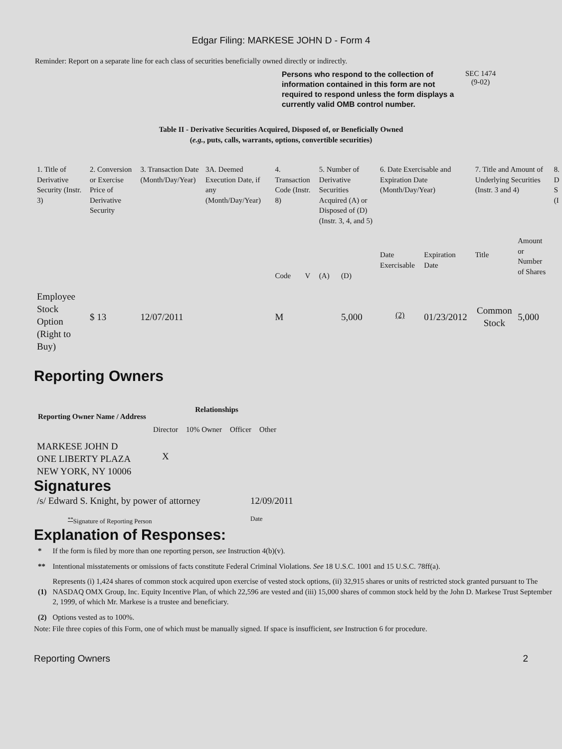Edgar Filing: MARKESE JOHN D - Form 4
Reminder: Report on a separate line for each class of securities beneficially owned directly or indirectly.
Persons who respond to the collection of information contained in this form are not required to respond unless the form displays a currently valid OMB control number.
SEC 1474
(9-02)
Table II - Derivative Securities Acquired, Disposed of, or Beneficially Owned
(e.g., puts, calls, warrants, options, convertible securities)
| 1. Title of Derivative Security (Instr. 3) | 2. Conversion or Exercise Price of Derivative Security | 3. Transaction Date (Month/Day/Year) | 3A. Deemed Execution Date, if any (Month/Day/Year) | 4. Transaction Code (Instr. 8) | | 5. Number of Derivative Securities Acquired (A) or Disposed of (D) (Instr. 3, 4, and 5) | | 6. Date Exercisable and Expiration Date (Month/Day/Year) | | 7. Title and Amount of Underlying Securities (Instr. 3 and 4) | | 8. D S (I |
| | | | | Code | V | (A) | (D) | Date Exercisable | Expiration Date | Title | Amount or Number of Shares | |
| Employee Stock Option (Right to Buy) | $ 13 | 12/07/2011 | | M | | | 5,000 | <sup>(2)</sup> | 01/23/2012 | Common Stock | 5,000 | |
Reporting Owners
| Reporting Owner Name / Address | Relationships | | | |
| --- | --- | --- | --- | --- |
| | Director | 10% Owner | Officer | Other |
| MARKESE JOHN D ONE LIBERTY PLAZA NEW YORK, NY 10006 | X | | | |
Signatures
| /s/ Edward S. Knight, by power of attorney | 12/09/2011 |
| <sup>**</sup> Signature of Reporting Person | Date |
Explanation of Responses:
| * | If the form is filed by more than one reporting person, see Instruction 4(b)(v). |
| ** | Intentional misstatements or omissions of facts constitute Federal Criminal Violations. See 18 U.S.C. 1001 and 15 U.S.C. 78ff(a). |
| (1) | Represents (i) 1,424 shares of common stock acquired upon exercise of vested stock options, (ii) 32,915 shares or units of restricted stock granted pursuant to The NASDAQ OMX Group, Inc. Equity Incentive Plan, of which 22,596 are vested and (iii) 15,000 shares of common stock held by the John D. Markese Trust September 2, 1999, of which Mr. Markese is a trustee and beneficiary. |
| (2) | Options vested as to 100%. |
Note: File three copies of this Form, one of which must be manually signed. If space is insufficient, see Instruction 6 for procedure.
Reporting Owners 2